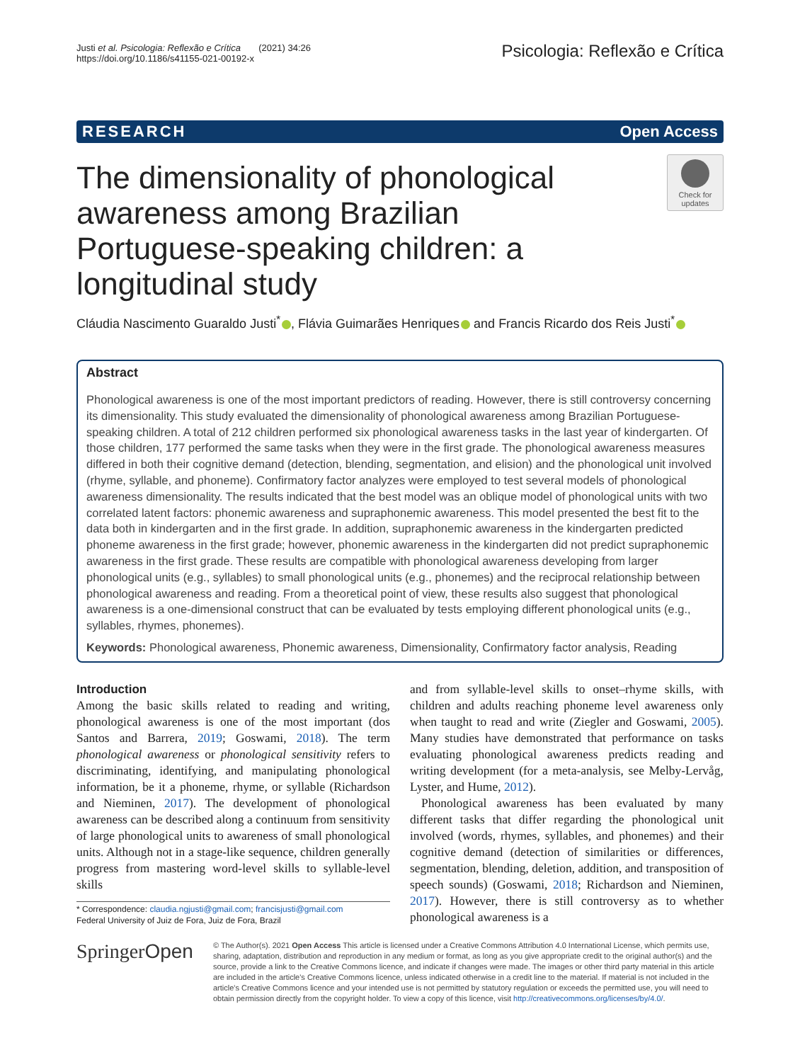Justi et al. Psicologia: Reflexão e Crítica (2021) 34:26
https://doi.org/10.1186/s41155-021-00192-x
Psicologia: Reflexão e Crítica
RESEARCH Open Access
The dimensionality of phonological awareness among Brazilian Portuguese-speaking children: a longitudinal study
Check for updates
Cláudia Nascimento Guaraldo Justi<sup>*</sup> , Flávia Guimarães Henriques and Francis Ricardo dos Reis Justi<sup>*</sup>
Abstract
Phonological awareness is one of the most important predictors of reading. However, there is still controversy concerning its dimensionality. This study evaluated the dimensionality of phonological awareness among Brazilian Portuguese-speaking children. A total of 212 children performed six phonological awareness tasks in the last year of kindergarten. Of those children, 177 performed the same tasks when they were in the first grade. The phonological awareness measures differed in both their cognitive demand (detection, blending, segmentation, and elision) and the phonological unit involved (rhyme, syllable, and phoneme). Confirmatory factor analyzes were employed to test several models of phonological awareness dimensionality. The results indicated that the best model was an oblique model of phonological units with two correlated latent factors: phonemic awareness and supraphonemic awareness. This model presented the best fit to the data both in kindergarten and in the first grade. In addition, supraphonemic awareness in the kindergarten predicted phoneme awareness in the first grade; however, phonemic awareness in the kindergarten did not predict supraphonemic awareness in the first grade. These results are compatible with phonological awareness developing from larger phonological units (e.g., syllables) to small phonological units (e.g., phonemes) and the reciprocal relationship between phonological awareness and reading. From a theoretical point of view, these results also suggest that phonological awareness is a one-dimensional construct that can be evaluated by tests employing different phonological units (e.g., syllables, rhymes, phonemes).
Keywords: Phonological awareness, Phonemic awareness, Dimensionality, Confirmatory factor analysis, Reading
Introduction
Among the basic skills related to reading and writing, phonological awareness is one of the most important (dos Santos and Barrera, 2019; Goswami, 2018). The term phonological awareness or phonological sensitivity refers to discriminating, identifying, and manipulating phonological information, be it a phoneme, rhyme, or syllable (Richardson and Nieminen, 2017). The development of phonological awareness can be described along a continuum from sensitivity of large phonological units to awareness of small phonological units. Although not in a stage-like sequence, children generally progress from mastering word-level skills to syllable-level skills
* Correspondence: claudia.ngjusti@gmail.com; francisjusti@gmail.com
Federal University of Juiz de Fora, Juiz de Fora, Brazil
and from syllable-level skills to onset–rhyme skills, with children and adults reaching phoneme level awareness only when taught to read and write (Ziegler and Goswami, 2005). Many studies have demonstrated that performance on tasks evaluating phonological awareness predicts reading and writing development (for a meta-analysis, see Melby-Lervåg, Lyster, and Hume, 2012).
Phonological awareness has been evaluated by many different tasks that differ regarding the phonological unit involved (words, rhymes, syllables, and phonemes) and their cognitive demand (detection of similarities or differences, segmentation, blending, deletion, addition, and transposition of speech sounds) (Goswami, 2018; Richardson and Nieminen, 2017). However, there is still controversy as to whether phonological awareness is a
SpringerOpen
© The Author(s). 2021 Open Access This article is licensed under a Creative Commons Attribution 4.0 International License, which permits use, sharing, adaptation, distribution and reproduction in any medium or format, as long as you give appropriate credit to the original author(s) and the source, provide a link to the Creative Commons licence, and indicate if changes were made. The images or other third party material in this article are included in the article's Creative Commons licence, unless indicated otherwise in a credit line to the material. If material is not included in the article's Creative Commons licence and your intended use is not permitted by statutory regulation or exceeds the permitted use, you will need to obtain permission directly from the copyright holder. To view a copy of this licence, visit http://creativecommons.org/licenses/by/4.0/.